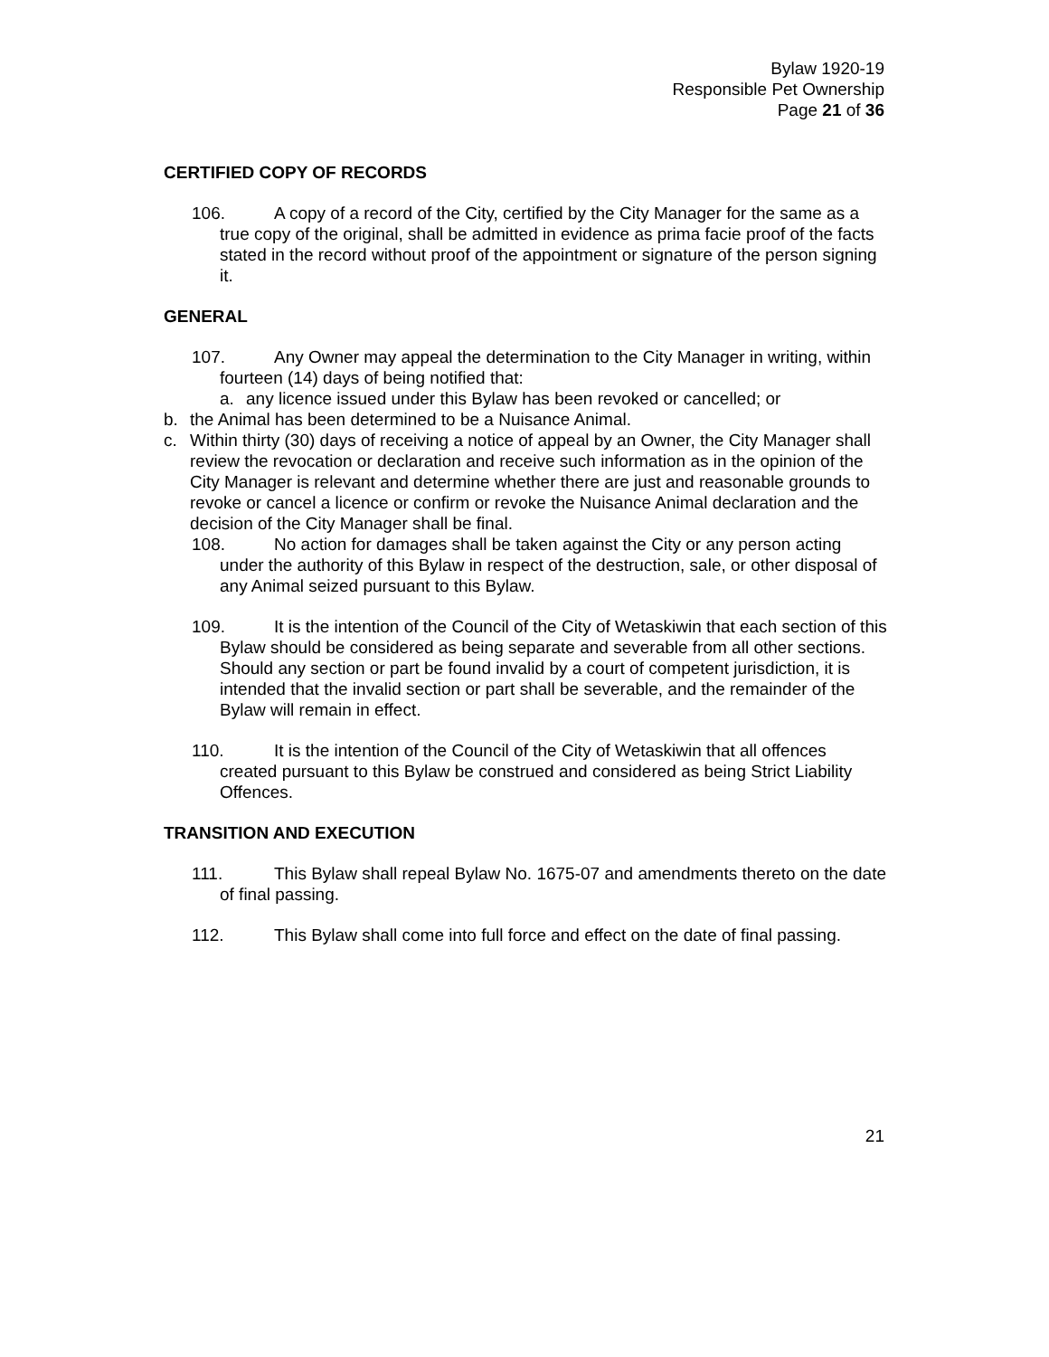Bylaw 1920-19
Responsible Pet Ownership
Page 21 of 36
CERTIFIED COPY OF RECORDS
106. A copy of a record of the City, certified by the City Manager for the same as a true copy of the original, shall be admitted in evidence as prima facie proof of the facts stated in the record without proof of the appointment or signature of the person signing it.
GENERAL
107. Any Owner may appeal the determination to the City Manager in writing, within fourteen (14) days of being notified that:
a. any licence issued under this Bylaw has been revoked or cancelled; or
b. the Animal has been determined to be a Nuisance Animal.
c. Within thirty (30) days of receiving a notice of appeal by an Owner, the City Manager shall review the revocation or declaration and receive such information as in the opinion of the City Manager is relevant and determine whether there are just and reasonable grounds to revoke or cancel a licence or confirm or revoke the Nuisance Animal declaration and the decision of the City Manager shall be final.
108. No action for damages shall be taken against the City or any person acting under the authority of this Bylaw in respect of the destruction, sale, or other disposal of any Animal seized pursuant to this Bylaw.
109. It is the intention of the Council of the City of Wetaskiwin that each section of this Bylaw should be considered as being separate and severable from all other sections. Should any section or part be found invalid by a court of competent jurisdiction, it is intended that the invalid section or part shall be severable, and the remainder of the Bylaw will remain in effect.
110. It is the intention of the Council of the City of Wetaskiwin that all offences created pursuant to this Bylaw be construed and considered as being Strict Liability Offences.
TRANSITION AND EXECUTION
111. This Bylaw shall repeal Bylaw No. 1675-07 and amendments thereto on the date of final passing.
112. This Bylaw shall come into full force and effect on the date of final passing.
21